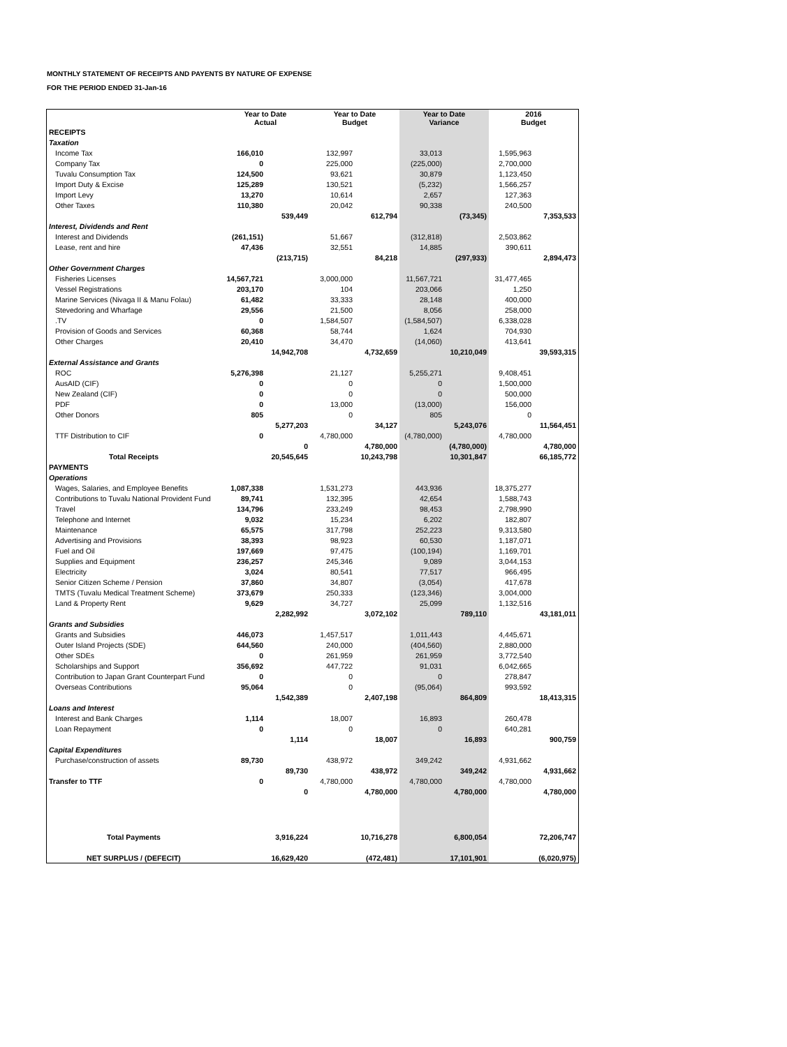MONTHLY STATEMENT OF RECEIPTS AND PAYENTS BY NATURE OF EXPENSE
FOR THE PERIOD ENDED 31-Jan-16
| | Year to Date Actual | | Year to Date Budget | | Year to Date Variance | | 2016 Budget | |
| --- | --- | --- | --- | --- | --- | --- | --- | --- |
| RECEIPTS | | | | | | | | |
| Taxation | | | | | | | | |
| Income Tax | 166,010 | | 132,997 | | 33,013 | | 1,595,963 | |
| Company Tax | 0 | | 225,000 | | (225,000) | | 2,700,000 | |
| Tuvalu Consumption Tax | 124,500 | | 93,621 | | 30,879 | | 1,123,450 | |
| Import Duty & Excise | 125,289 | | 130,521 | | (5,232) | | 1,566,257 | |
| Import Levy | 13,270 | | 10,614 | | 2,657 | | 127,363 | |
| Other Taxes | 110,380 | | 20,042 | | 90,338 | | 240,500 | |
| | | 539,449 | | 612,794 | | (73,345) | | 7,353,533 |
| Interest, Dividends and Rent | | | | | | | | |
| Interest and Dividends | (261,151) | | 51,667 | | (312,818) | | 2,503,862 | |
| Lease, rent and hire | 47,436 | | 32,551 | | 14,885 | | 390,611 | |
| | | (213,715) | | 84,218 | | (297,933) | | 2,894,473 |
| Other Government Charges | | | | | | | | |
| Fisheries Licenses | 14,567,721 | | 3,000,000 | | 11,567,721 | | 31,477,465 | |
| Vessel Registrations | 203,170 | | 104 | | 203,066 | | 1,250 | |
| Marine Services (Nivaga II & Manu Folau) | 61,482 | | 33,333 | | 28,148 | | 400,000 | |
| Stevedoring and Wharfage | 29,556 | | 21,500 | | 8,056 | | 258,000 | |
| .TV | 0 | | 1,584,507 | | (1,584,507) | | 6,338,028 | |
| Provision of Goods and Services | 60,368 | | 58,744 | | 1,624 | | 704,930 | |
| Other Charges | 20,410 | | 34,470 | | (14,060) | | 413,641 | |
| | | 14,942,708 | | 4,732,659 | | 10,210,049 | | 39,593,315 |
| External Assistance and Grants | | | | | | | | |
| ROC | 5,276,398 | | 21,127 | | 5,255,271 | | 9,408,451 | |
| AusAID (CIF) | 0 | | 0 | | 0 | | 1,500,000 | |
| New Zealand (CIF) | 0 | | 0 | | 0 | | 500,000 | |
| PDF | 0 | | 13,000 | | (13,000) | | 156,000 | |
| Other Donors | 805 | | 0 | | 805 | | 0 | |
| | | 5,277,203 | | 34,127 | | 5,243,076 | | 11,564,451 |
| TTF Distribution to CIF | 0 | | 4,780,000 | | (4,780,000) | | 4,780,000 | |
| | | 0 | | 4,780,000 | | (4,780,000) | | 4,780,000 |
| Total Receipts | | 20,545,645 | | 10,243,798 | | 10,301,847 | | 66,185,772 |
| PAYMENTS | | | | | | | | |
| Operations | | | | | | | | |
| Wages, Salaries, and Employee Benefits | 1,087,338 | | 1,531,273 | | 443,936 | | 18,375,277 | |
| Contributions to Tuvalu National Provident Fund | 89,741 | | 132,395 | | 42,654 | | 1,588,743 | |
| Travel | 134,796 | | 233,249 | | 98,453 | | 2,798,990 | |
| Telephone and Internet | 9,032 | | 15,234 | | 6,202 | | 182,807 | |
| Maintenance | 65,575 | | 317,798 | | 252,223 | | 9,313,580 | |
| Advertising and Provisions | 38,393 | | 98,923 | | 60,530 | | 1,187,071 | |
| Fuel and Oil | 197,669 | | 97,475 | | (100,194) | | 1,169,701 | |
| Supplies and Equipment | 236,257 | | 245,346 | | 9,089 | | 3,044,153 | |
| Electricity | 3,024 | | 80,541 | | 77,517 | | 966,495 | |
| Senior Citizen Scheme / Pension | 37,860 | | 34,807 | | (3,054) | | 417,678 | |
| TMTS (Tuvalu Medical Treatment Scheme) | 373,679 | | 250,333 | | (123,346) | | 3,004,000 | |
| Land & Property Rent | 9,629 | | 34,727 | | 25,099 | | 1,132,516 | |
| | | 2,282,992 | | 3,072,102 | | 789,110 | | 43,181,011 |
| Grants and Subsidies | | | | | | | | |
| Grants and Subsidies | 446,073 | | 1,457,517 | | 1,011,443 | | 4,445,671 | |
| Outer Island Projects (SDE) | 644,560 | | 240,000 | | (404,560) | | 2,880,000 | |
| Other SDEs | 0 | | 261,959 | | 261,959 | | 3,772,540 | |
| Scholarships and Support | 356,692 | | 447,722 | | 91,031 | | 6,042,665 | |
| Contribution to Japan Grant Counterpart Fund | 0 | | 0 | | 0 | | 278,847 | |
| Overseas Contributions | 95,064 | | 0 | | (95,064) | | 993,592 | |
| | | 1,542,389 | | 2,407,198 | | 864,809 | | 18,413,315 |
| Loans and Interest | | | | | | | | |
| Interest and Bank Charges | 1,114 | | 18,007 | | 16,893 | | 260,478 | |
| Loan Repayment | 0 | | 0 | | 0 | | 640,281 | |
| | | 1,114 | | 18,007 | | 16,893 | | 900,759 |
| Capital Expenditures | | | | | | | | |
| Purchase/construction of assets | 89,730 | | 438,972 | | 349,242 | | 4,931,662 | |
| | | 89,730 | | 438,972 | | 349,242 | | 4,931,662 |
| Transfer to TTF | 0 | | 4,780,000 | | 4,780,000 | | 4,780,000 | |
| | | 0 | | 4,780,000 | | 4,780,000 | | 4,780,000 |
| Total Payments | | 3,916,224 | | 10,716,278 | | 6,800,054 | | 72,206,747 |
| NET SURPLUS / (DEFECIT) | | 16,629,420 | | (472,481) | | 17,101,901 | | (6,020,975) |